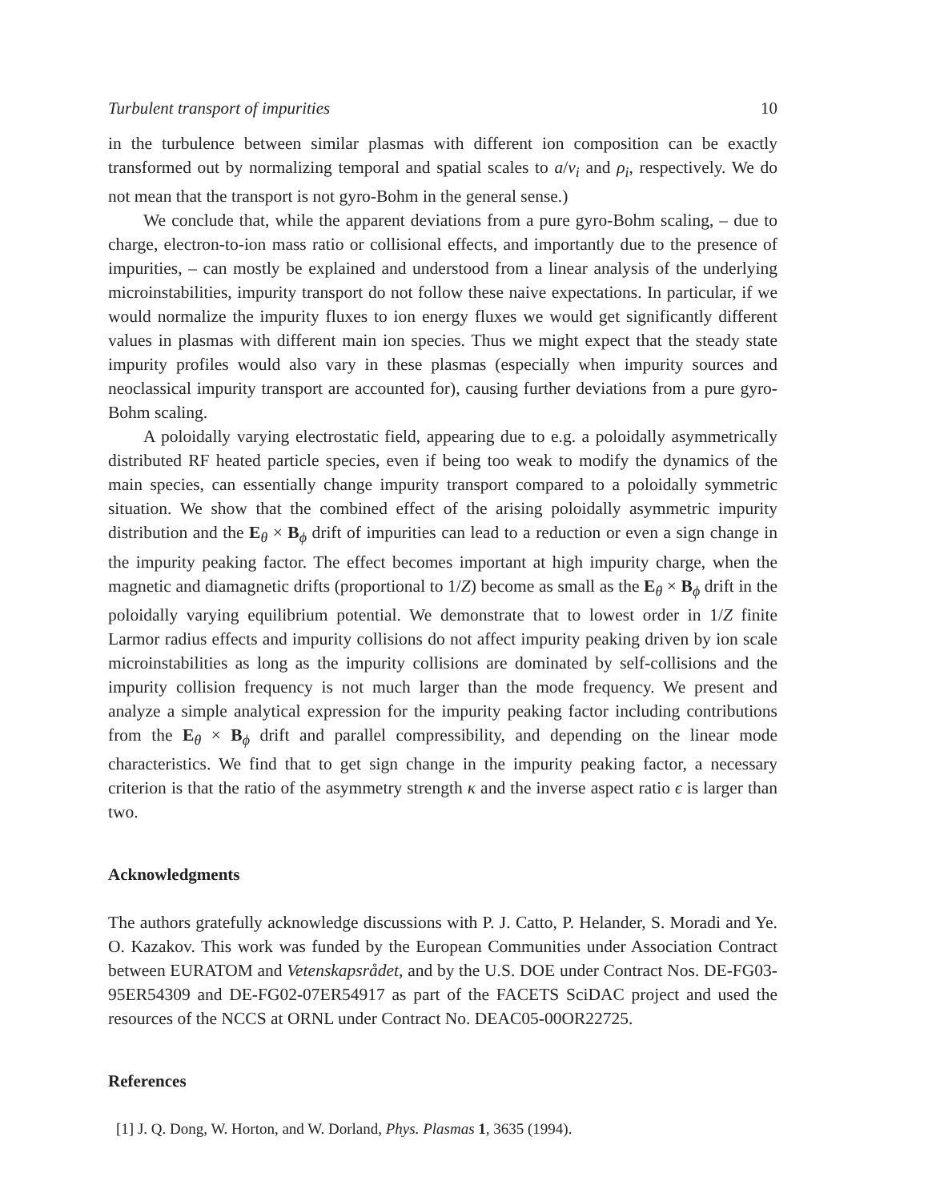Turbulent transport of impurities 10
in the turbulence between similar plasmas with different ion composition can be exactly transformed out by normalizing temporal and spatial scales to a/v<sub>i</sub> and ρ<sub>i</sub>, respectively. We do not mean that the transport is not gyro-Bohm in the general sense.)
We conclude that, while the apparent deviations from a pure gyro-Bohm scaling, – due to charge, electron-to-ion mass ratio or collisional effects, and importantly due to the presence of impurities, – can mostly be explained and understood from a linear analysis of the underlying microinstabilities, impurity transport do not follow these naive expectations. In particular, if we would normalize the impurity fluxes to ion energy fluxes we would get significantly different values in plasmas with different main ion species. Thus we might expect that the steady state impurity profiles would also vary in these plasmas (especially when impurity sources and neoclassical impurity transport are accounted for), causing further deviations from a pure gyro-Bohm scaling.
A poloidally varying electrostatic field, appearing due to e.g. a poloidally asymmetrically distributed RF heated particle species, even if being too weak to modify the dynamics of the main species, can essentially change impurity transport compared to a poloidally symmetric situation. We show that the combined effect of the arising poloidally asymmetric impurity distribution and the E<sub>θ</sub> × B<sub>ϕ</sub> drift of impurities can lead to a reduction or even a sign change in the impurity peaking factor. The effect becomes important at high impurity charge, when the magnetic and diamagnetic drifts (proportional to 1/Z) become as small as the E<sub>θ</sub> × B<sub>ϕ</sub> drift in the poloidally varying equilibrium potential. We demonstrate that to lowest order in 1/Z finite Larmor radius effects and impurity collisions do not affect impurity peaking driven by ion scale microinstabilities as long as the impurity collisions are dominated by self-collisions and the impurity collision frequency is not much larger than the mode frequency. We present and analyze a simple analytical expression for the impurity peaking factor including contributions from the E<sub>θ</sub> × B<sub>ϕ</sub> drift and parallel compressibility, and depending on the linear mode characteristics. We find that to get sign change in the impurity peaking factor, a necessary criterion is that the ratio of the asymmetry strength κ and the inverse aspect ratio ϵ is larger than two.
Acknowledgments
The authors gratefully acknowledge discussions with P. J. Catto, P. Helander, S. Moradi and Ye. O. Kazakov. This work was funded by the European Communities under Association Contract between EURATOM and Vetenskapsrådet, and by the U.S. DOE under Contract Nos. DE-FG03-95ER54309 and DE-FG02-07ER54917 as part of the FACETS SciDAC project and used the resources of the NCCS at ORNL under Contract No. DEAC05-00OR22725.
References
[1] J. Q. Dong, W. Horton, and W. Dorland, Phys. Plasmas 1, 3635 (1994).